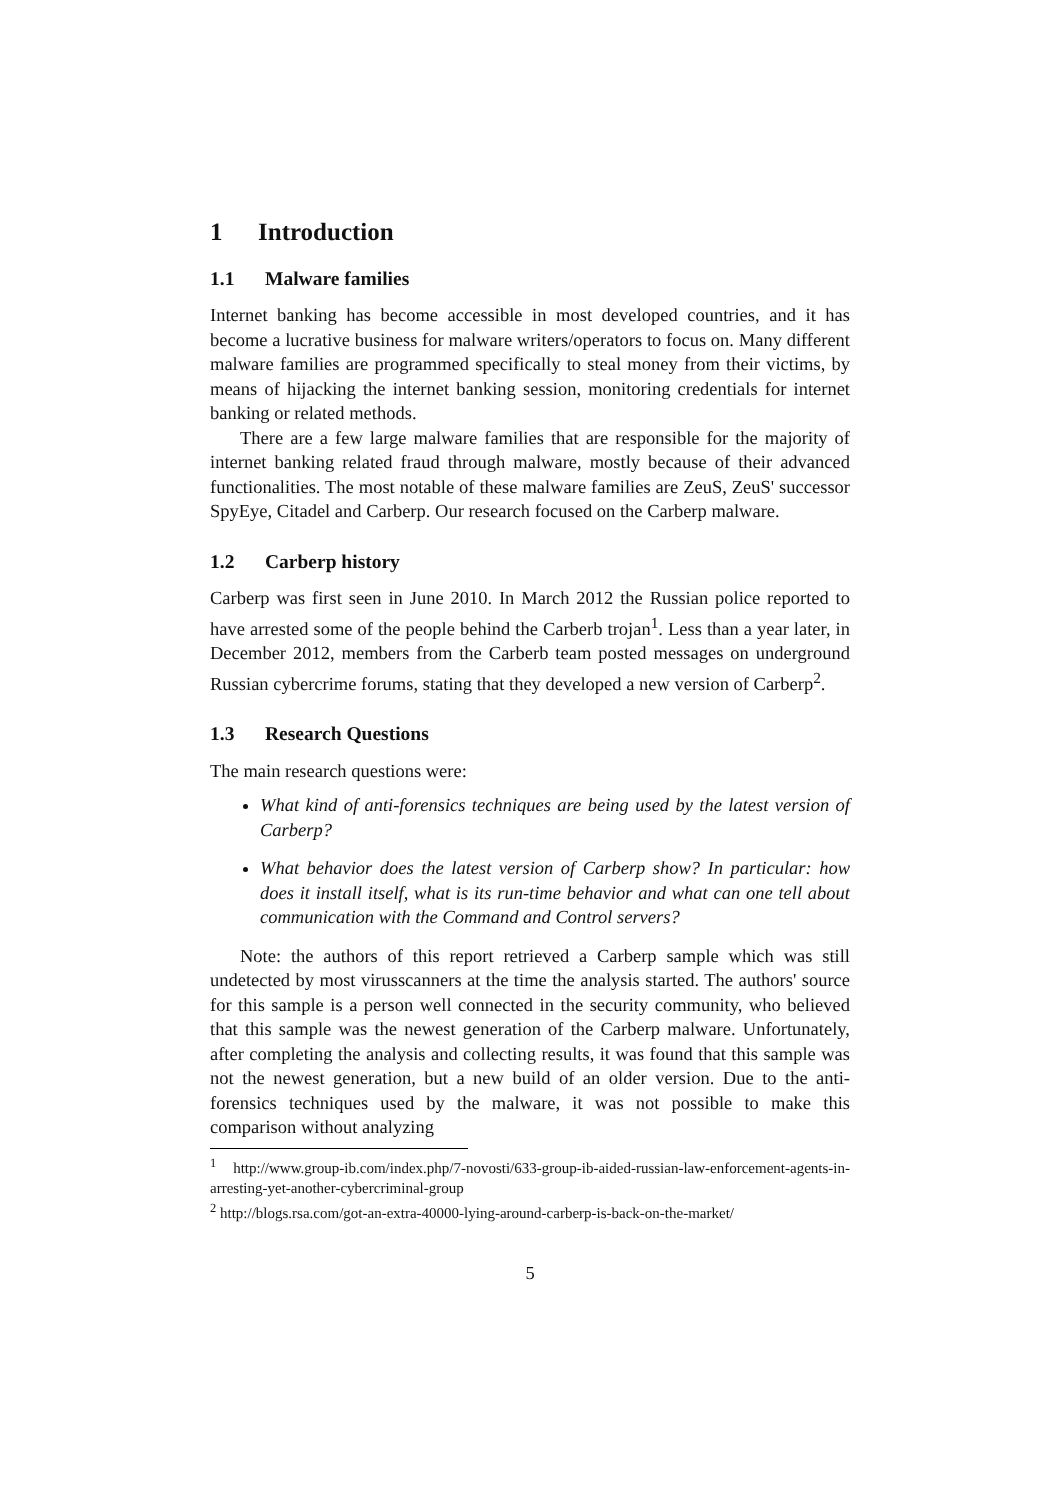1 Introduction
1.1 Malware families
Internet banking has become accessible in most developed countries, and it has become a lucrative business for malware writers/operators to focus on. Many different malware families are programmed specifically to steal money from their victims, by means of hijacking the internet banking session, monitoring credentials for internet banking or related methods.
There are a few large malware families that are responsible for the majority of internet banking related fraud through malware, mostly because of their advanced functionalities. The most notable of these malware families are ZeuS, ZeuS' successor SpyEye, Citadel and Carberp. Our research focused on the Carberp malware.
1.2 Carberp history
Carberp was first seen in June 2010. In March 2012 the Russian police reported to have arrested some of the people behind the Carberb trojan<sup>1</sup>. Less than a year later, in December 2012, members from the Carberb team posted messages on underground Russian cybercrime forums, stating that they developed a new version of Carberp<sup>2</sup>.
1.3 Research Questions
The main research questions were:
What kind of anti-forensics techniques are being used by the latest version of Carberp?
What behavior does the latest version of Carberp show? In particular: how does it install itself, what is its run-time behavior and what can one tell about communication with the Command and Control servers?
Note: the authors of this report retrieved a Carberp sample which was still undetected by most virusscanners at the time the analysis started. The authors' source for this sample is a person well connected in the security community, who believed that this sample was the newest generation of the Carberp malware. Unfortunately, after completing the analysis and collecting results, it was found that this sample was not the newest generation, but a new build of an older version. Due to the anti-forensics techniques used by the malware, it was not possible to make this comparison without analyzing
<sup>1</sup> http://www.group-ib.com/index.php/7-novosti/633-group-ib-aided-russian-law-enforcement-agents-in-arresting-yet-another-cybercriminal-group
<sup>2</sup> http://blogs.rsa.com/got-an-extra-40000-lying-around-carberp-is-back-on-the-market/
5